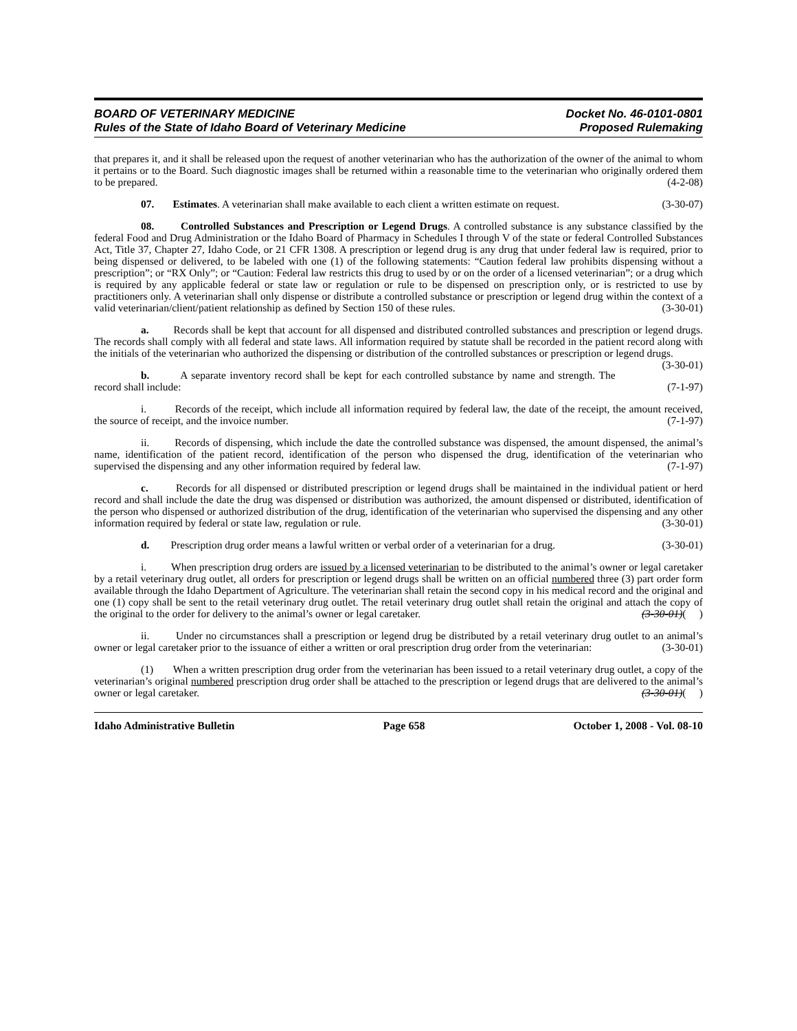BOARD OF VETERINARY MEDICINE Docket No. 46-0101-0801
Rules of the State of Idaho Board of Veterinary Medicine Proposed Rulemaking
that prepares it, and it shall be released upon the request of another veterinarian who has the authorization of the owner of the animal to whom it pertains or to the Board. Such diagnostic images shall be returned within a reasonable time to the veterinarian who originally ordered them to be prepared. (4-2-08)
07. Estimates. A veterinarian shall make available to each client a written estimate on request. (3-30-07)
08. Controlled Substances and Prescription or Legend Drugs. A controlled substance is any substance classified by the federal Food and Drug Administration or the Idaho Board of Pharmacy in Schedules I through V of the state or federal Controlled Substances Act, Title 37, Chapter 27, Idaho Code, or 21 CFR 1308. A prescription or legend drug is any drug that under federal law is required, prior to being dispensed or delivered, to be labeled with one (1) of the following statements: “Caution federal law prohibits dispensing without a prescription”; or “RX Only”; or “Caution: Federal law restricts this drug to used by or on the order of a licensed veterinarian”; or a drug which is required by any applicable federal or state law or regulation or rule to be dispensed on prescription only, or is restricted to use by practitioners only. A veterinarian shall only dispense or distribute a controlled substance or prescription or legend drug within the context of a valid veterinarian/client/patient relationship as defined by Section 150 of these rules. (3-30-01)
a. Records shall be kept that account for all dispensed and distributed controlled substances and prescription or legend drugs. The records shall comply with all federal and state laws. All information required by statute shall be recorded in the patient record along with the initials of the veterinarian who authorized the dispensing or distribution of the controlled substances or prescription or legend drugs. (3-30-01)
b. A separate inventory record shall be kept for each controlled substance by name and strength. The record shall include: (7-1-97)
i. Records of the receipt, which include all information required by federal law, the date of the receipt, the amount received, the source of receipt, and the invoice number. (7-1-97)
ii. Records of dispensing, which include the date the controlled substance was dispensed, the amount dispensed, the animal’s name, identification of the patient record, identification of the person who dispensed the drug, identification of the veterinarian who supervised the dispensing and any other information required by federal law. (7-1-97)
c. Records for all dispensed or distributed prescription or legend drugs shall be maintained in the individual patient or herd record and shall include the date the drug was dispensed or distribution was authorized, the amount dispensed or distributed, identification of the person who dispensed or authorized distribution of the drug, identification of the veterinarian who supervised the dispensing and any other information required by federal or state law, regulation or rule. (3-30-01)
d. Prescription drug order means a lawful written or verbal order of a veterinarian for a drug. (3-30-01)
i. When prescription drug orders are issued by a licensed veterinarian to be distributed to the animal’s owner or legal caretaker by a retail veterinary drug outlet, all orders for prescription or legend drugs shall be written on an official numbered three (3) part order form available through the Idaho Department of Agriculture. The veterinarian shall retain the second copy in his medical record and the original and one (1) copy shall be sent to the retail veterinary drug outlet. The retail veterinary drug outlet shall retain the original and attach the copy of the original to the order for delivery to the animal’s owner or legal caretaker. (3-30-01)( )
ii. Under no circumstances shall a prescription or legend drug be distributed by a retail veterinary drug outlet to an animal’s owner or legal caretaker prior to the issuance of either a written or oral prescription drug order from the veterinarian: (3-30-01)
(1) When a written prescription drug order from the veterinarian has been issued to a retail veterinary drug outlet, a copy of the veterinarian’s original numbered prescription drug order shall be attached to the prescription or legend drugs that are delivered to the animal’s owner or legal caretaker. (3-30-01)( )
Idaho Administrative Bulletin Page 658 October 1, 2008 - Vol. 08-10